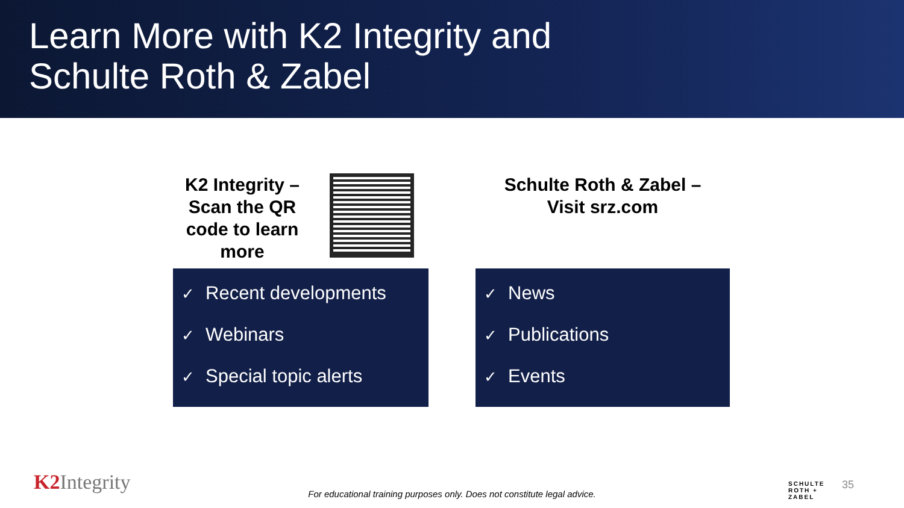Learn More with K2 Integrity and
Schulte Roth & Zabel
K2 Integrity –
Scan the QR code to learn more
✓ Recent developments
✓ Webinars
✓ Special topic alerts
Schulte Roth & Zabel –
Visit srz.com
✓ News
✓ Publications
✓ Events
K2 Integrity
For educational training purposes only. Does not constitute legal advice.
SCHULTE
ROTH +
ZABEL
35